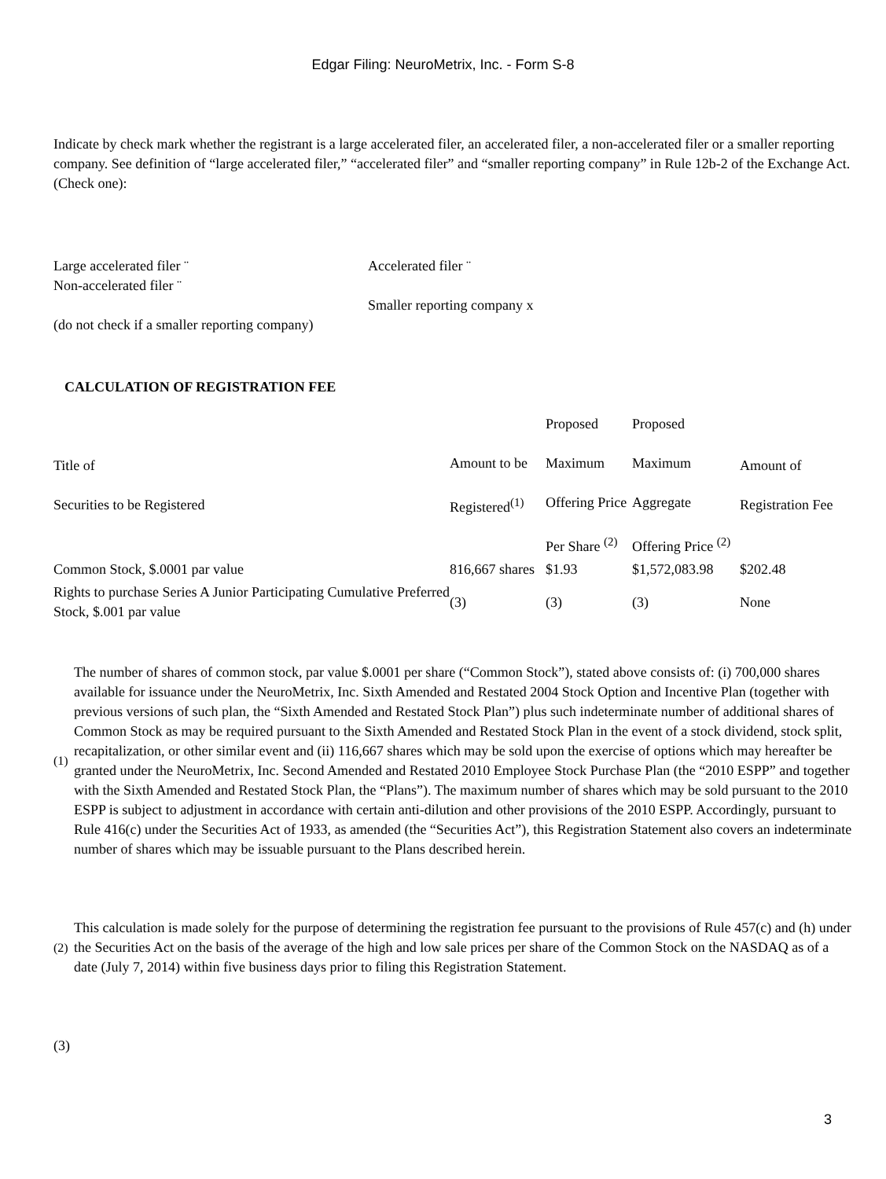Edgar Filing: NeuroMetrix, Inc. - Form S-8
Indicate by check mark whether the registrant is a large accelerated filer, an accelerated filer, a non-accelerated filer or a smaller reporting company. See definition of “large accelerated filer,” “accelerated filer” and “smaller reporting company” in Rule 12b-2 of the Exchange Act. (Check one):
| Large accelerated filer ¨ Non-accelerated filer ¨ (do not check if a smaller reporting company) | Accelerated filer ¨ Smaller reporting company x |
CALCULATION OF REGISTRATION FEE
| Title of Securities to be Registered | Amount to be Registered<sup>(1)</sup> | Proposed Maximum Offering Price Per Share <sup>(2)</sup> | Proposed Maximum Aggregate Offering Price <sup>(2)</sup> | Amount of Registration Fee |
| Common Stock, $.0001 par value | 816,667 shares | $1.93 | $1,572,083.98 | $202.48 |
| Rights to purchase Series A Junior Participating Cumulative Preferred Stock, $.001 par value | (3) | (3) | (3) | None |
(1)
The number of shares of common stock, par value $.0001 per share (“Common Stock”), stated above consists of: (i) 700,000 shares available for issuance under the NeuroMetrix, Inc. Sixth Amended and Restated 2004 Stock Option and Incentive Plan (together with previous versions of such plan, the “Sixth Amended and Restated Stock Plan”) plus such indeterminate number of additional shares of Common Stock as may be required pursuant to the Sixth Amended and Restated Stock Plan in the event of a stock dividend, stock split, recapitalization, or other similar event and (ii) 116,667 shares which may be sold upon the exercise of options which may hereafter be granted under the NeuroMetrix, Inc. Second Amended and Restated 2010 Employee Stock Purchase Plan (the “2010 ESPP” and together with the Sixth Amended and Restated Stock Plan, the “Plans”). The maximum number of shares which may be sold pursuant to the 2010 ESPP is subject to adjustment in accordance with certain anti-dilution and other provisions of the 2010 ESPP. Accordingly, pursuant to Rule 416(c) under the Securities Act of 1933, as amended (the “Securities Act”), this Registration Statement also covers an indeterminate number of shares which may be issuable pursuant to the Plans described herein.
(2)
This calculation is made solely for the purpose of determining the registration fee pursuant to the provisions of Rule 457(c) and (h) under the Securities Act on the basis of the average of the high and low sale prices per share of the Common Stock on the NASDAQ as of a date (July 7, 2014) within five business days prior to filing this Registration Statement.
(3)
3